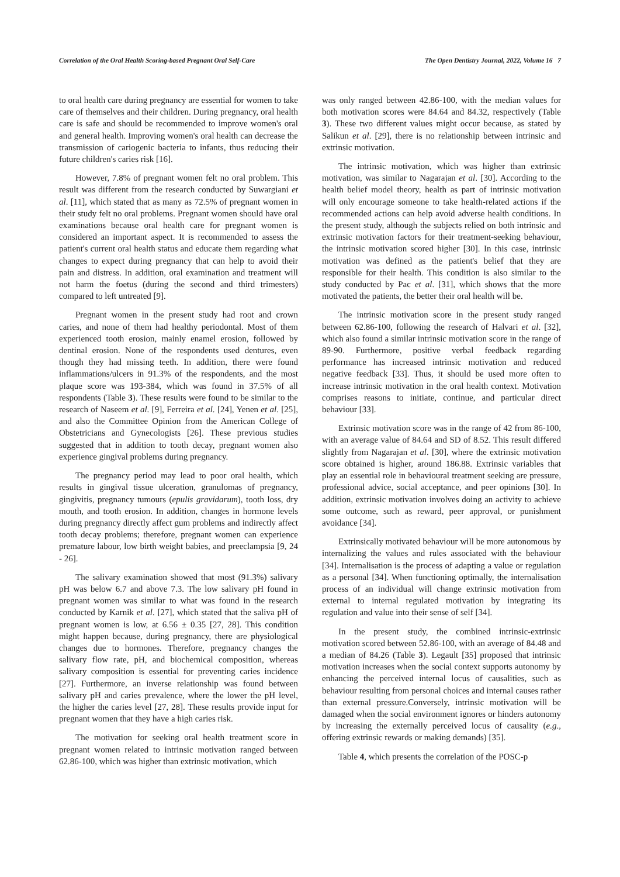Correlation of the Oral Health Scoring-based Pregnant Oral Self-Care The Open Dentistry Journal, 2022, Volume 16 7
to oral health care during pregnancy are essential for women to take care of themselves and their children. During pregnancy, oral health care is safe and should be recommended to improve women's oral and general health. Improving women's oral health can decrease the transmission of cariogenic bacteria to infants, thus reducing their future children's caries risk [16].
However, 7.8% of pregnant women felt no oral problem. This result was different from the research conducted by Suwargiani et al. [11], which stated that as many as 72.5% of pregnant women in their study felt no oral problems. Pregnant women should have oral examinations because oral health care for pregnant women is considered an important aspect. It is recommended to assess the patient's current oral health status and educate them regarding what changes to expect during pregnancy that can help to avoid their pain and distress. In addition, oral examination and treatment will not harm the foetus (during the second and third trimesters) compared to left untreated [9].
Pregnant women in the present study had root and crown caries, and none of them had healthy periodontal. Most of them experienced tooth erosion, mainly enamel erosion, followed by dentinal erosion. None of the respondents used dentures, even though they had missing teeth. In addition, there were found inflammations/ulcers in 91.3% of the respondents, and the most plaque score was 193-384, which was found in 37.5% of all respondents (Table 3). These results were found to be similar to the research of Naseem et al. [9], Ferreira et al. [24], Yenen et al. [25], and also the Committee Opinion from the American College of Obstetricians and Gynecologists [26]. These previous studies suggested that in addition to tooth decay, pregnant women also experience gingival problems during pregnancy.
The pregnancy period may lead to poor oral health, which results in gingival tissue ulceration, granulomas of pregnancy, gingivitis, pregnancy tumours (epulis gravidarum), tooth loss, dry mouth, and tooth erosion. In addition, changes in hormone levels during pregnancy directly affect gum problems and indirectly affect tooth decay problems; therefore, pregnant women can experience premature labour, low birth weight babies, and preeclampsia [9, 24 - 26].
The salivary examination showed that most (91.3%) salivary pH was below 6.7 and above 7.3. The low salivary pH found in pregnant women was similar to what was found in the research conducted by Karnik et al. [27], which stated that the saliva pH of pregnant women is low, at 6.56 ± 0.35 [27, 28]. This condition might happen because, during pregnancy, there are physiological changes due to hormones. Therefore, pregnancy changes the salivary flow rate, pH, and biochemical composition, whereas salivary composition is essential for preventing caries incidence [27]. Furthermore, an inverse relationship was found between salivary pH and caries prevalence, where the lower the pH level, the higher the caries level [27, 28]. These results provide input for pregnant women that they have a high caries risk.
The motivation for seeking oral health treatment score in pregnant women related to intrinsic motivation ranged between 62.86-100, which was higher than extrinsic motivation, which
was only ranged between 42.86-100, with the median values for both motivation scores were 84.64 and 84.32, respectively (Table 3). These two different values might occur because, as stated by Salikun et al. [29], there is no relationship between intrinsic and extrinsic motivation.
The intrinsic motivation, which was higher than extrinsic motivation, was similar to Nagarajan et al. [30]. According to the health belief model theory, health as part of intrinsic motivation will only encourage someone to take health-related actions if the recommended actions can help avoid adverse health conditions. In the present study, although the subjects relied on both intrinsic and extrinsic motivation factors for their treatment-seeking behaviour, the intrinsic motivation scored higher [30]. In this case, intrinsic motivation was defined as the patient's belief that they are responsible for their health. This condition is also similar to the study conducted by Pac et al. [31], which shows that the more motivated the patients, the better their oral health will be.
The intrinsic motivation score in the present study ranged between 62.86-100, following the research of Halvari et al. [32], which also found a similar intrinsic motivation score in the range of 89-90. Furthermore, positive verbal feedback regarding performance has increased intrinsic motivation and reduced negative feedback [33]. Thus, it should be used more often to increase intrinsic motivation in the oral health context. Motivation comprises reasons to initiate, continue, and particular direct behaviour [33].
Extrinsic motivation score was in the range of 42 from 86-100, with an average value of 84.64 and SD of 8.52. This result differed slightly from Nagarajan et al. [30], where the extrinsic motivation score obtained is higher, around 186.88. Extrinsic variables that play an essential role in behavioural treatment seeking are pressure, professional advice, social acceptance, and peer opinions [30]. In addition, extrinsic motivation involves doing an activity to achieve some outcome, such as reward, peer approval, or punishment avoidance [34].
Extrinsically motivated behaviour will be more autonomous by internalizing the values and rules associated with the behaviour [34]. Internalisation is the process of adapting a value or regulation as a personal [34]. When functioning optimally, the internalisation process of an individual will change extrinsic motivation from external to internal regulated motivation by integrating its regulation and value into their sense of self [34].
In the present study, the combined intrinsic-extrinsic motivation scored between 52.86-100, with an average of 84.48 and a median of 84.26 (Table 3). Legault [35] proposed that intrinsic motivation increases when the social context supports autonomy by enhancing the perceived internal locus of causalities, such as behaviour resulting from personal choices and internal causes rather than external pressure.Conversely, intrinsic motivation will be damaged when the social environment ignores or hinders autonomy by increasing the externally perceived locus of causality (e.g., offering extrinsic rewards or making demands) [35].
Table 4, which presents the correlation of the POSC-p